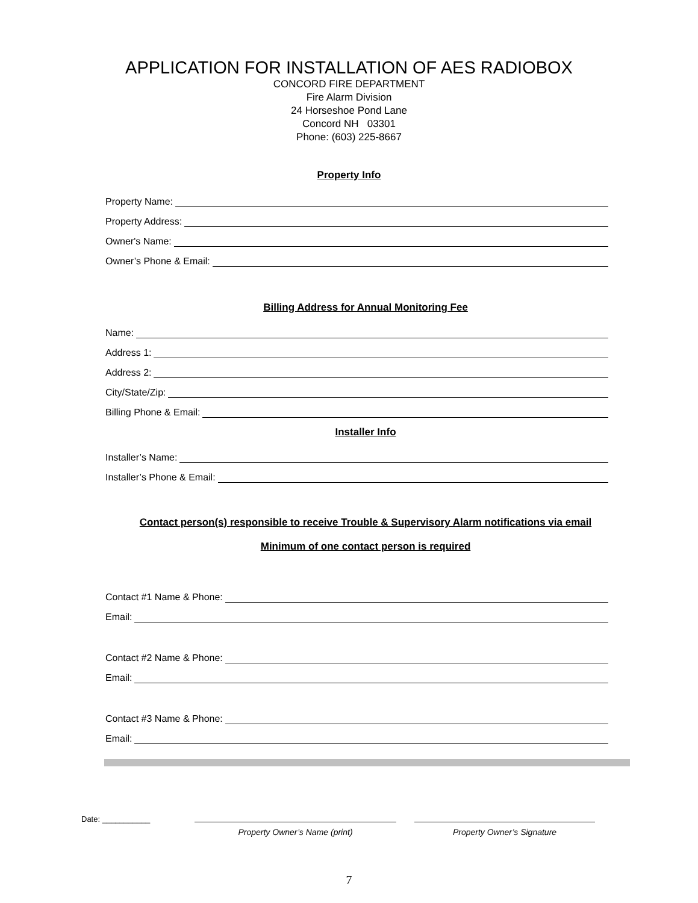APPLICATION FOR INSTALLATION OF AES RADIOBOX
CONCORD FIRE DEPARTMENT
Fire Alarm Division
24 Horseshoe Pond Lane
Concord NH 03301
Phone: (603) 225-8667
Property Info
Property Name:
Property Address:
Owner's Name:
Owner’s Phone & Email:
Billing Address for Annual Monitoring Fee
Name:
Address 1:
Address 2:
City/State/Zip:
Billing Phone & Email:
Installer Info
Installer’s Name:
Installer’s Phone & Email:
Contact person(s) responsible to receive Trouble & Supervisory Alarm notifications via email
Minimum of one contact person is required
Contact #1 Name & Phone:
Email:
Contact #2 Name & Phone:
Email:
Contact #3 Name & Phone:
Email:
Date: ___________
Property Owner’s Name (print) Property Owner’s Signature
7